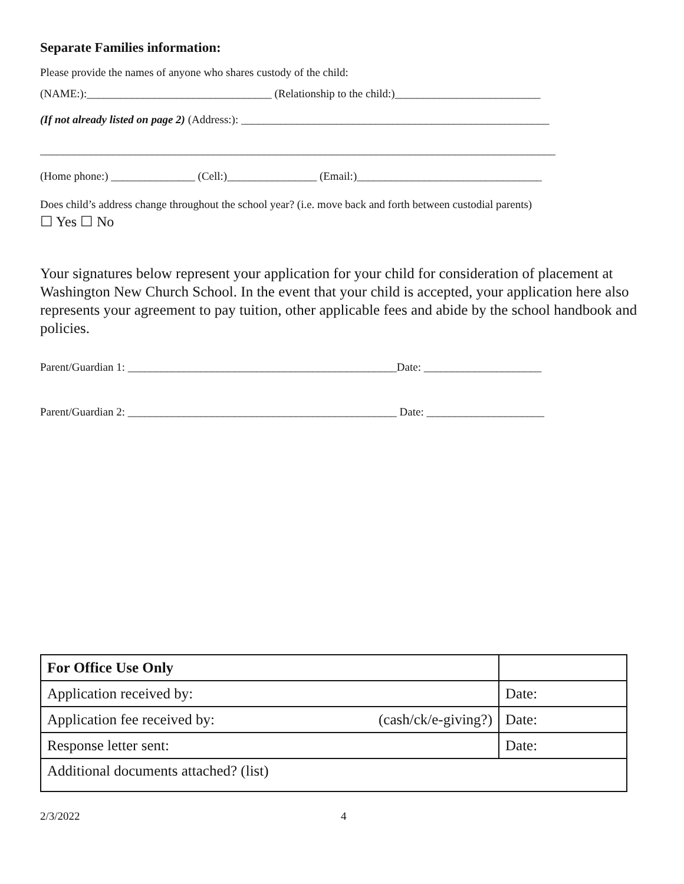Separate Families information:
Please provide the names of anyone who shares custody of the child:
(NAME:):_________________________________ (Relationship to the child:)__________________________
(If not already listed on page 2) (Address:): _______________________________________________________
____________________________________________________________________________________________
(Home phone:) _______________ (Cell:)________________ (Email:)_________________________________
Does child’s address change throughout the school year? (i.e. move back and forth between custodial parents)
☐ Yes ☐ No
Your signatures below represent your application for your child for consideration of placement at Washington New Church School. In the event that your child is accepted, your application here also represents your agreement to pay tuition, other applicable fees and abide by the school handbook and policies.
Parent/Guardian 1: ________________________________________________Date: _____________________
Parent/Guardian 2: ________________________________________________ Date: _____________________
| For Office Use Only | |
| Application received by: | Date: |
| Application fee received by: (cash/ck/e-giving?) | Date: |
| Response letter sent: | Date: |
| Additional documents attached? (list) | |
2/3/2022 4